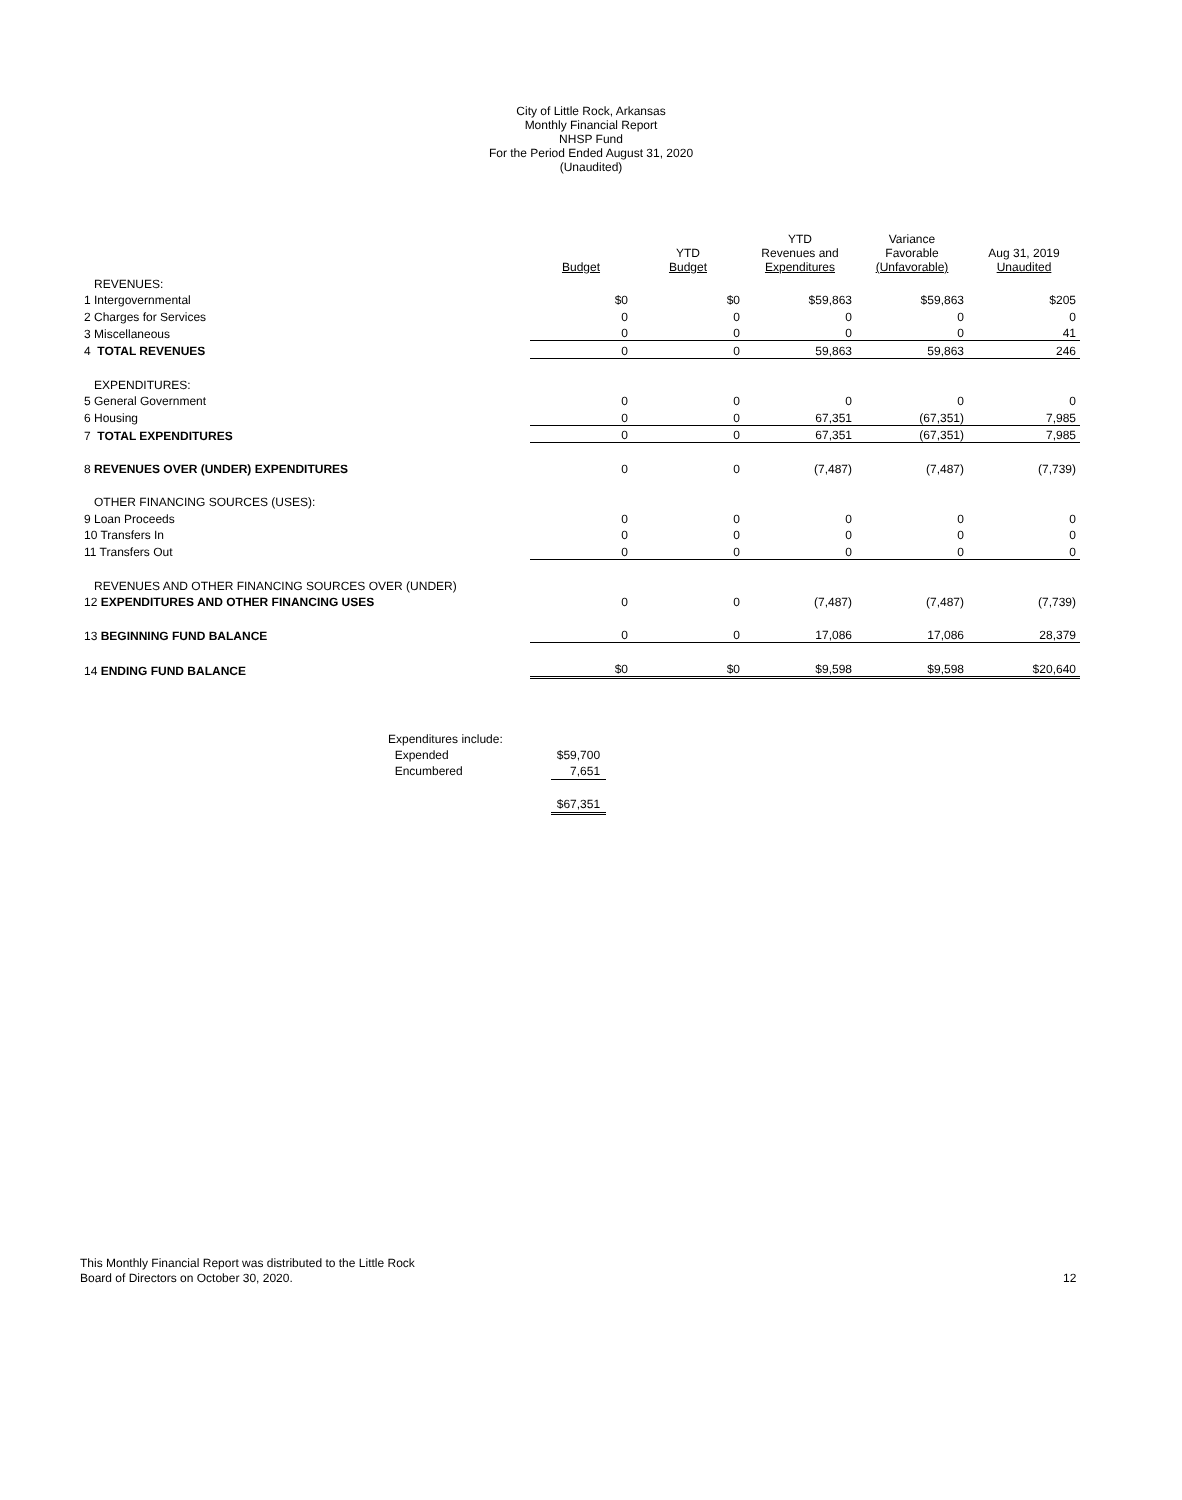City of Little Rock, Arkansas
Monthly Financial Report
NHSP Fund
For the Period Ended August 31, 2020
(Unaudited)
| | Budget | YTD Budget | YTD Revenues and Expenditures | Variance Favorable (Unfavorable) | Aug 31, 2019 Unaudited |
| --- | --- | --- | --- | --- | --- |
| REVENUES: | | | | | |
| 1 Intergovernmental | $0 | $0 | $59,863 | $59,863 | $205 |
| 2 Charges for Services | 0 | 0 | 0 | 0 | 0 |
| 3 Miscellaneous | 0 | 0 | 0 | 0 | 41 |
| 4 TOTAL REVENUES | 0 | 0 | 59,863 | 59,863 | 246 |
| EXPENDITURES: | | | | | |
| 5 General Government | 0 | 0 | 0 | 0 | 0 |
| 6 Housing | 0 | 0 | 67,351 | (67,351) | 7,985 |
| 7 TOTAL EXPENDITURES | 0 | 0 | 67,351 | (67,351) | 7,985 |
| 8 REVENUES OVER (UNDER) EXPENDITURES | 0 | 0 | (7,487) | (7,487) | (7,739) |
| OTHER FINANCING SOURCES (USES): | | | | | |
| 9 Loan Proceeds | 0 | 0 | 0 | 0 | 0 |
| 10 Transfers In | 0 | 0 | 0 | 0 | 0 |
| 11 Transfers Out | 0 | 0 | 0 | 0 | 0 |
| REVENUES AND OTHER FINANCING SOURCES OVER (UNDER) | | | | | |
| 12 EXPENDITURES AND OTHER FINANCING USES | 0 | 0 | (7,487) | (7,487) | (7,739) |
| 13 BEGINNING FUND BALANCE | 0 | 0 | 17,086 | 17,086 | 28,379 |
| 14 ENDING FUND BALANCE | $0 | $0 | $9,598 | $9,598 | $20,640 |
| Expenditures include: | | |
| Expended | | $59,700 |
| Encumbered | | 7,651 |
| | | $67,351 |
This Monthly Financial Report was distributed to the Little Rock
Board of Directors on October 30, 2020.
12